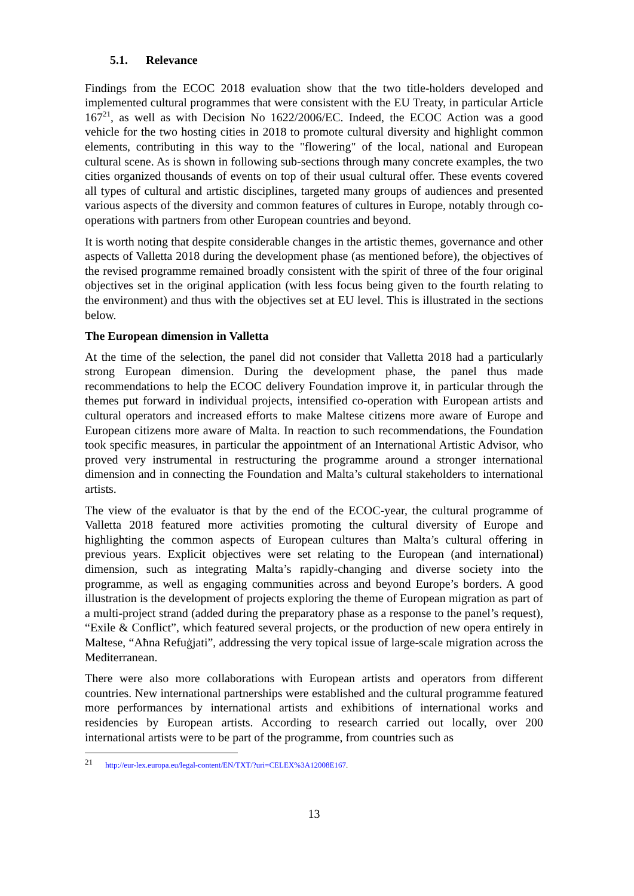5.1. Relevance
Findings from the ECOC 2018 evaluation show that the two title-holders developed and implemented cultural programmes that were consistent with the EU Treaty, in particular Article 167<sup>21</sup>, as well as with Decision No 1622/2006/EC. Indeed, the ECOC Action was a good vehicle for the two hosting cities in 2018 to promote cultural diversity and highlight common elements, contributing in this way to the "flowering" of the local, national and European cultural scene. As is shown in following sub-sections through many concrete examples, the two cities organized thousands of events on top of their usual cultural offer. These events covered all types of cultural and artistic disciplines, targeted many groups of audiences and presented various aspects of the diversity and common features of cultures in Europe, notably through co-operations with partners from other European countries and beyond.
It is worth noting that despite considerable changes in the artistic themes, governance and other aspects of Valletta 2018 during the development phase (as mentioned before), the objectives of the revised programme remained broadly consistent with the spirit of three of the four original objectives set in the original application (with less focus being given to the fourth relating to the environment) and thus with the objectives set at EU level. This is illustrated in the sections below.
The European dimension in Valletta
At the time of the selection, the panel did not consider that Valletta 2018 had a particularly strong European dimension. During the development phase, the panel thus made recommendations to help the ECOC delivery Foundation improve it, in particular through the themes put forward in individual projects, intensified co-operation with European artists and cultural operators and increased efforts to make Maltese citizens more aware of Europe and European citizens more aware of Malta. In reaction to such recommendations, the Foundation took specific measures, in particular the appointment of an International Artistic Advisor, who proved very instrumental in restructuring the programme around a stronger international dimension and in connecting the Foundation and Malta’s cultural stakeholders to international artists.
The view of the evaluator is that by the end of the ECOC-year, the cultural programme of Valletta 2018 featured more activities promoting the cultural diversity of Europe and highlighting the common aspects of European cultures than Malta’s cultural offering in previous years. Explicit objectives were set relating to the European (and international) dimension, such as integrating Malta’s rapidly-changing and diverse society into the programme, as well as engaging communities across and beyond Europe’s borders. A good illustration is the development of projects exploring the theme of European migration as part of a multi-project strand (added during the preparatory phase as a response to the panel’s request), “Exile & Conflict”, which featured several projects, or the production of new opera entirely in Maltese, “Aħna Refuġjati”, addressing the very topical issue of large-scale migration across the Mediterranean.
There were also more collaborations with European artists and operators from different countries. New international partnerships were established and the cultural programme featured more performances by international artists and exhibitions of international works and residencies by European artists. According to research carried out locally, over 200 international artists were to be part of the programme, from countries such as
<sup>21</sup> http://eur-lex.europa.eu/legal-content/EN/TXT/?uri=CELEX%3A12008E167.
13